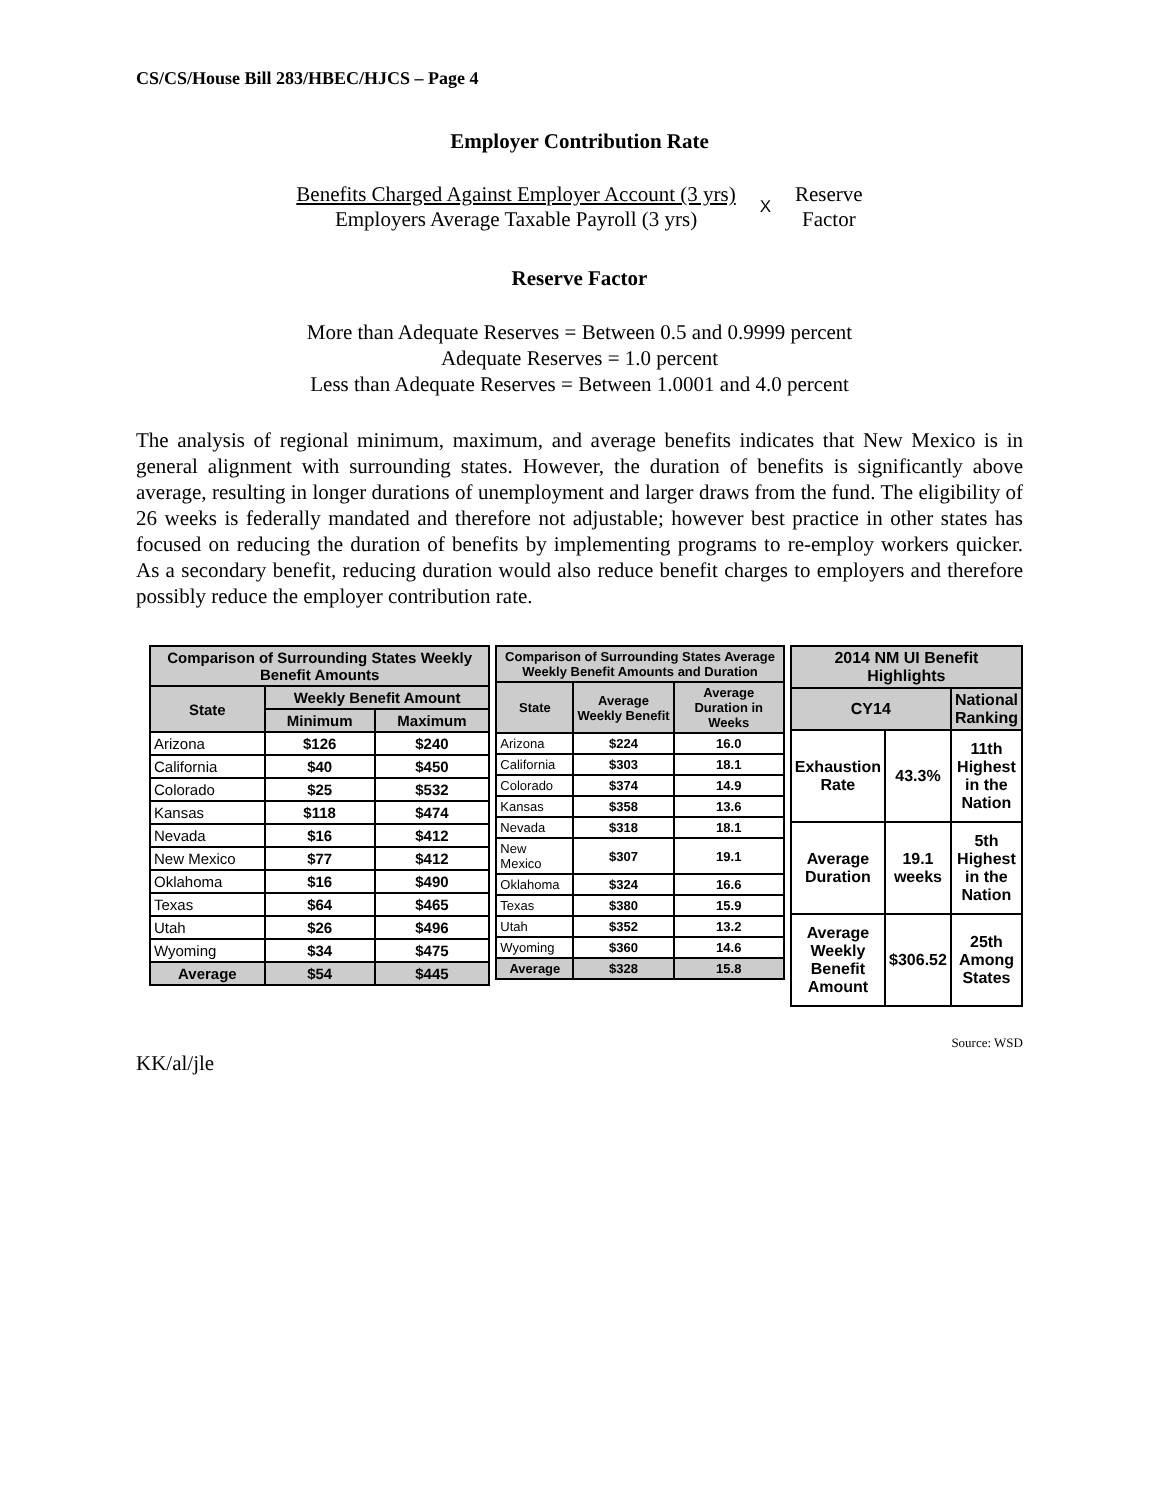CS/CS/House Bill 283/HBEC/HJCS – Page 4
Employer Contribution Rate
Benefits Charged Against Employer Account (3 yrs)
Employers Average Taxable Payroll (3 yrs)
X
Reserve
Factor
Reserve Factor
More than Adequate Reserves = Between 0.5 and 0.9999 percent
Adequate Reserves = 1.0 percent
Less than Adequate Reserves = Between 1.0001 and 4.0 percent
The analysis of regional minimum, maximum, and average benefits indicates that New Mexico is in general alignment with surrounding states. However, the duration of benefits is significantly above average, resulting in longer durations of unemployment and larger draws from the fund. The eligibility of 26 weeks is federally mandated and therefore not adjustable; however best practice in other states has focused on reducing the duration of benefits by implementing programs to re-employ workers quicker. As a secondary benefit, reducing duration would also reduce benefit charges to employers and therefore possibly reduce the employer contribution rate.
| Comparison of Surrounding States Weekly Benefit Amounts | | |
| --- | --- | --- |
| State | Weekly Benefit Amount | |
| | Minimum | Maximum |
| Arizona | $126 | $240 |
| California | $40 | $450 |
| Colorado | $25 | $532 |
| Kansas | $118 | $474 |
| Nevada | $16 | $412 |
| New Mexico | $77 | $412 |
| Oklahoma | $16 | $490 |
| Texas | $64 | $465 |
| Utah | $26 | $496 |
| Wyoming | $34 | $475 |
| Average | $54 | $445 |
| Comparison of Surrounding States Average Weekly Benefit Amounts and Duration | | |
| --- | --- | --- |
| State | Average Weekly Benefit | Average Duration in Weeks |
| Arizona | $224 | 16.0 |
| California | $303 | 18.1 |
| Colorado | $374 | 14.9 |
| Kansas | $358 | 13.6 |
| Nevada | $318 | 18.1 |
| New Mexico | $307 | 19.1 |
| Oklahoma | $324 | 16.6 |
| Texas | $380 | 15.9 |
| Utah | $352 | 13.2 |
| Wyoming | $360 | 14.6 |
| Average | $328 | 15.8 |
| 2014 NM UI Benefit Highlights | | |
| --- | --- | --- |
| CY14 | | National Ranking |
| Exhaustion Rate | 43.3% | 11th Highest in the Nation |
| Average Duration | 19.1 weeks | 5th Highest in the Nation |
| Average Weekly Benefit Amount | $306.52 | 25th Among States |
Source: WSD
KK/al/jle